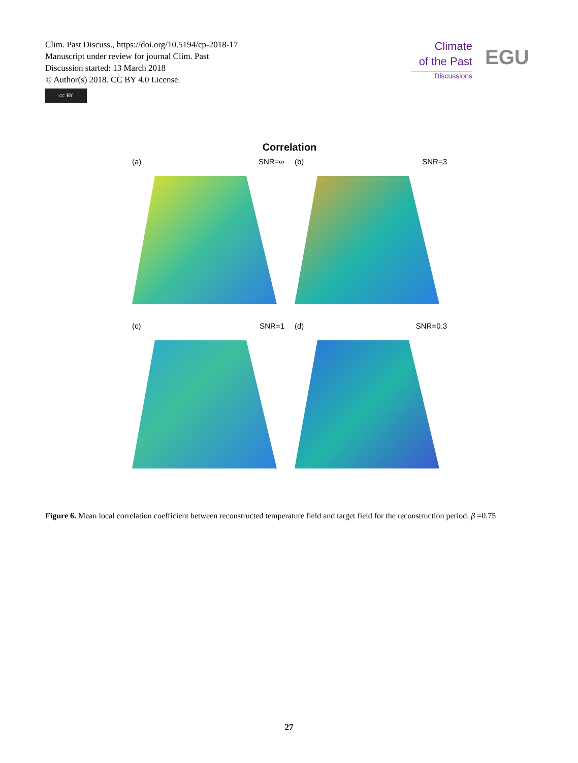Clim. Past Discuss., https://doi.org/10.5194/cp-2018-17
Manuscript under review for journal Clim. Past
Discussion started: 13 March 2018
© Author(s) 2018. CC BY 4.0 License.
cc BY
Climate
of the Past
Discussions
EGU
Correlation
(a) SNR=∞
(b) SNR=3
(c) SNR=1
(d) SNR=0.3
Figure 6. Mean local correlation coefficient between reconstructed temperature field and target field for the reconstruction period. β =0.75
27